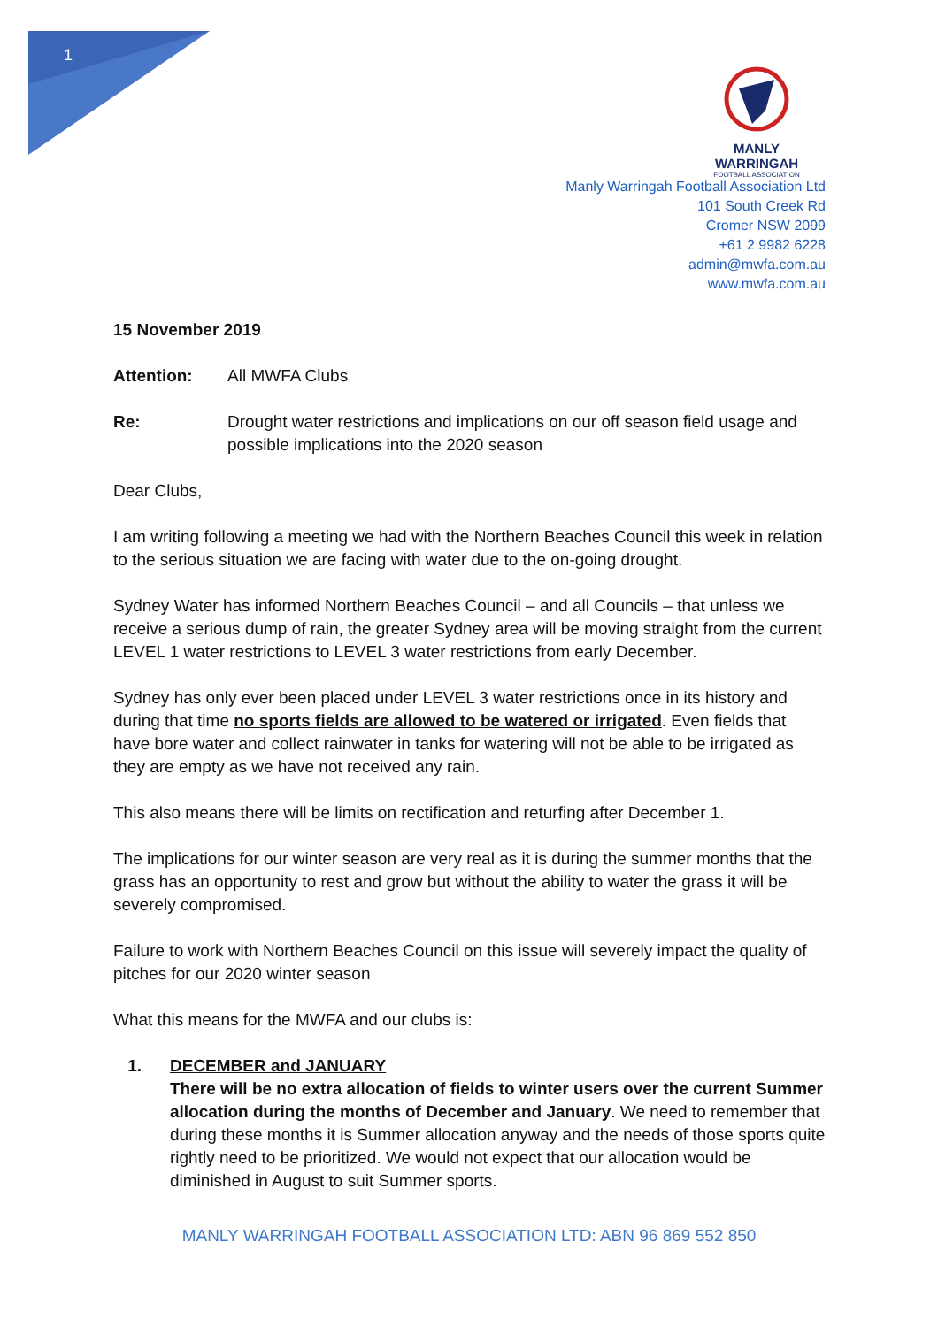1
MANLY WARRINGAH
FOOTBALL ASSOCIATION
Manly Warringah Football Association Ltd
101 South Creek Rd
Cromer NSW 2099
+61 2 9982 6228
admin@mwfa.com.au
www.mwfa.com.au
15 November 2019
Attention: All MWFA Clubs
Re: Drought water restrictions and implications on our off season field usage and possible implications into the 2020 season
Dear Clubs,
I am writing following a meeting we had with the Northern Beaches Council this week in relation to the serious situation we are facing with water due to the on-going drought.
Sydney Water has informed Northern Beaches Council – and all Councils – that unless we receive a serious dump of rain, the greater Sydney area will be moving straight from the current LEVEL 1 water restrictions to LEVEL 3 water restrictions from early December.
Sydney has only ever been placed under LEVEL 3 water restrictions once in its history and during that time no sports fields are allowed to be watered or irrigated. Even fields that have bore water and collect rainwater in tanks for watering will not be able to be irrigated as they are empty as we have not received any rain.
This also means there will be limits on rectification and returfing after December 1.
The implications for our winter season are very real as it is during the summer months that the grass has an opportunity to rest and grow but without the ability to water the grass it will be severely compromised.
Failure to work with Northern Beaches Council on this issue will severely impact the quality of pitches for our 2020 winter season
What this means for the MWFA and our clubs is:
1. DECEMBER and JANUARY
There will be no extra allocation of fields to winter users over the current Summer allocation during the months of December and January. We need to remember that during these months it is Summer allocation anyway and the needs of those sports quite rightly need to be prioritized. We would not expect that our allocation would be diminished in August to suit Summer sports.
MANLY WARRINGAH FOOTBALL ASSOCIATION LTD: ABN 96 869 552 850